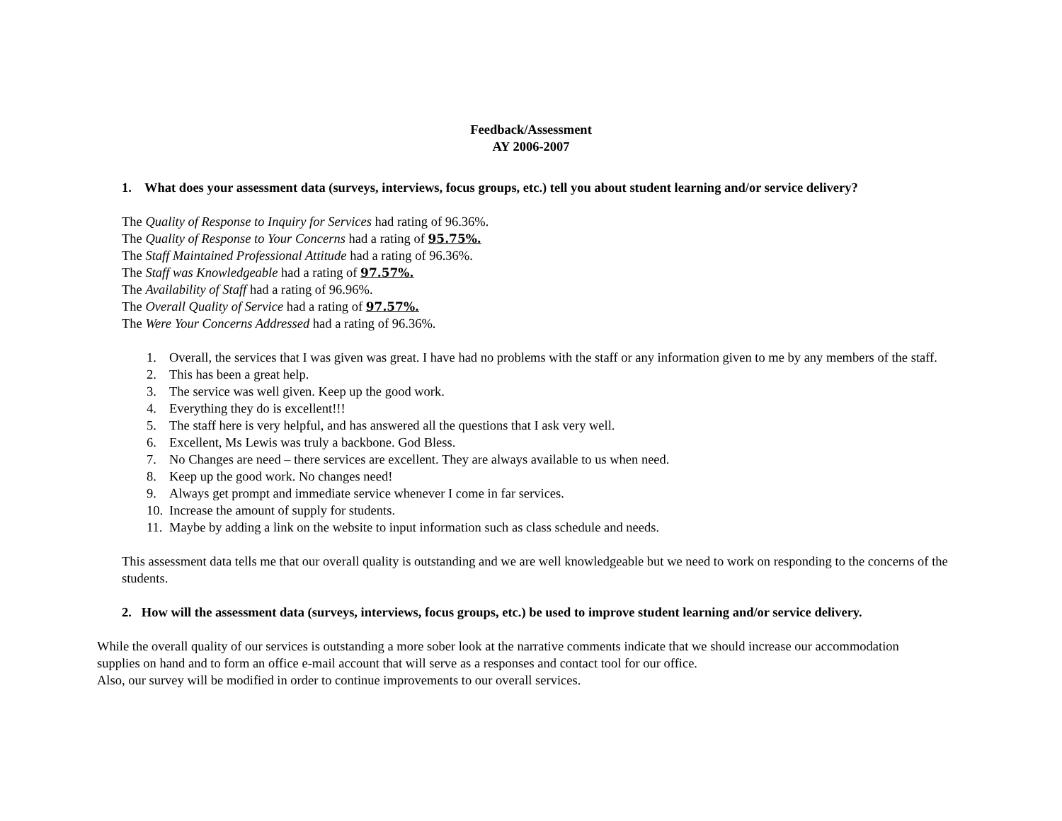Feedback/Assessment
AY 2006-2007
1. What does your assessment data (surveys, interviews, focus groups, etc.) tell you about student learning and/or service delivery?
The Quality of Response to Inquiry for Services had rating of 96.36%.
The Quality of Response to Your Concerns had a rating of 95.75%.
The Staff Maintained Professional Attitude had a rating of 96.36%.
The Staff was Knowledgeable had a rating of 97.57%.
The Availability of Staff had a rating of 96.96%.
The Overall Quality of Service had a rating of 97.57%.
The Were Your Concerns Addressed had a rating of 96.36%.
1. Overall, the services that I was given was great. I have had no problems with the staff or any information given to me by any members of the staff.
2. This has been a great help.
3. The service was well given. Keep up the good work.
4. Everything they do is excellent!!!
5. The staff here is very helpful, and has answered all the questions that I ask very well.
6. Excellent, Ms Lewis was truly a backbone. God Bless.
7. No Changes are need – there services are excellent. They are always available to us when need.
8. Keep up the good work. No changes need!
9. Always get prompt and immediate service whenever I come in far services.
10. Increase the amount of supply for students.
11. Maybe by adding a link on the website to input information such as class schedule and needs.
This assessment data tells me that our overall quality is outstanding and we are well knowledgeable but we need to work on responding to the concerns of the students.
2. How will the assessment data (surveys, interviews, focus groups, etc.) be used to improve student learning and/or service delivery.
While the overall quality of our services is outstanding a more sober look at the narrative comments indicate that we should increase our accommodation supplies on hand and to form an office e-mail account that will serve as a responses and contact tool for our office.
Also, our survey will be modified in order to continue improvements to our overall services.